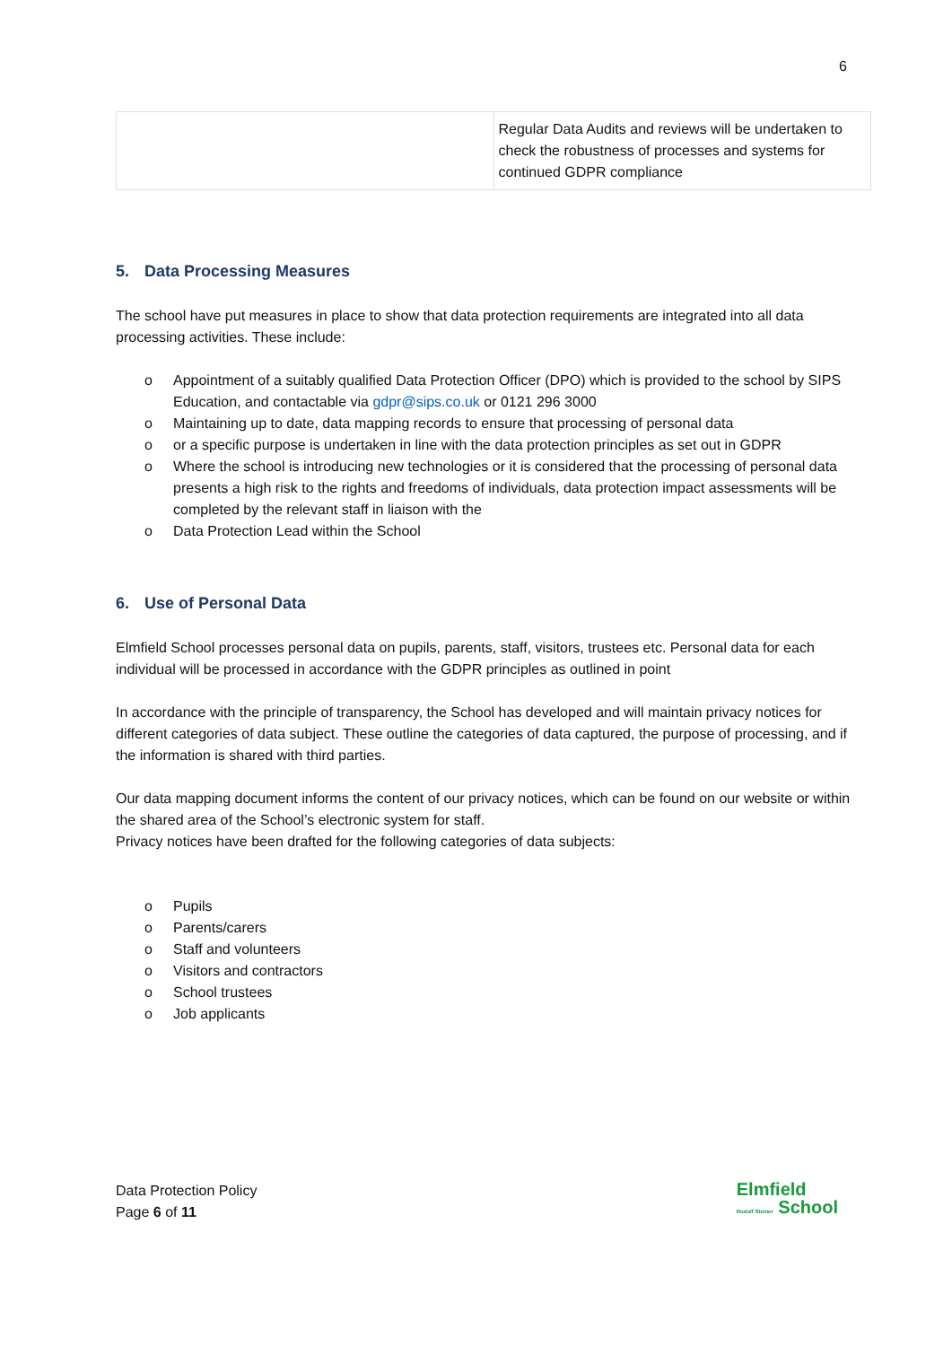6
| | Regular Data Audits and reviews will be undertaken to check the robustness of processes and systems for continued GDPR compliance |
5. Data Processing Measures
The school have put measures in place to show that data protection requirements are integrated into all data processing activities. These include:
o Appointment of a suitably qualified Data Protection Officer (DPO) which is provided to the school by SIPS Education, and contactable via gdpr@sips.co.uk or 0121 296 3000
o Maintaining up to date, data mapping records to ensure that processing of personal data
o or a specific purpose is undertaken in line with the data protection principles as set out in GDPR
o Where the school is introducing new technologies or it is considered that the processing of personal data presents a high risk to the rights and freedoms of individuals, data protection impact assessments will be completed by the relevant staff in liaison with the
o Data Protection Lead within the School
6. Use of Personal Data
Elmfield School processes personal data on pupils, parents, staff, visitors, trustees etc. Personal data for each individual will be processed in accordance with the GDPR principles as outlined in point
In accordance with the principle of transparency, the School has developed and will maintain privacy notices for different categories of data subject. These outline the categories of data captured, the purpose of processing, and if the information is shared with third parties.
Our data mapping document informs the content of our privacy notices, which can be found on our website or within the shared area of the School’s electronic system for staff.
Privacy notices have been drafted for the following categories of data subjects:
o Pupils
o Parents/carers
o Staff and volunteers
o Visitors and contractors
o School trustees
o Job applicants
Data Protection Policy
Page 6 of 11
Elmfield
Rudolf Steiner School